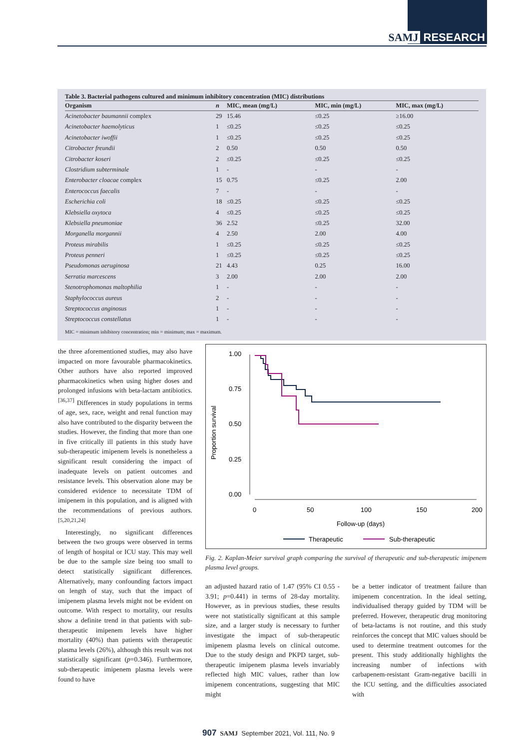SAMJ RESEARCH
Table 3. Bacterial pathogens cultured and minimum inhibitory concentration (MIC) distributions
| Organism | n | MIC, mean (mg/L) | MIC, min (mg/L) | MIC, max (mg/L) |
| --- | --- | --- | --- | --- |
| Acinetobacter baumannii complex | 29 | 15.46 | ≤0.25 | ≥16.00 |
| Acinetobacter haemolyticus | 1 | ≤0.25 | ≤0.25 | ≤0.25 |
| Acinetobacter iwoffii | 1 | ≤0.25 | ≤0.25 | ≤0.25 |
| Citrobacter freundii | 2 | 0.50 | 0.50 | 0.50 |
| Citrobacter koseri | 2 | ≤0.25 | ≤0.25 | ≤0.25 |
| Clostridium subterminale | 1 | - | - | - |
| Enterobacter cloacae complex | 15 | 0.75 | ≤0.25 | 2.00 |
| Enterococcus faecalis | 7 | - | - | - |
| Escherichia coli | 18 | ≤0.25 | ≤0.25 | ≤0.25 |
| Klebsiella oxytoca | 4 | ≤0.25 | ≤0.25 | ≤0.25 |
| Klebsiella pneumoniae | 36 | 2.52 | ≤0.25 | 32.00 |
| Morganella morgannii | 4 | 2.50 | 2.00 | 4.00 |
| Proteus mirabilis | 1 | ≤0.25 | ≤0.25 | ≤0.25 |
| Proteus penneri | 1 | ≤0.25 | ≤0.25 | ≤0.25 |
| Pseudomonas aeruginosa | 21 | 4.43 | 0.25 | 16.00 |
| Serratia marcescens | 3 | 2.00 | 2.00 | 2.00 |
| Stenotrophomonas maltophilia | 1 | - | - | - |
| Staphylococcus aureus | 2 | - | - | - |
| Streptococcus anginosus | 1 | - | - | - |
| Streptococcus constellatus | 1 | - | - | - |
MIC = minimum inhibitory concentration; min = minimum; max = maximum.
the three aforementioned studies, may also have impacted on more favourable pharmacokinetics. Other authors have also reported improved pharmacokinetics when using higher doses and prolonged infusions with beta-lactam antibiotics.<sup>[36,37]</sup> Differences in study populations in terms of age, sex, race, weight and renal function may also have contributed to the disparity between the studies. However, the finding that more than one in five critically ill patients in this study have sub-therapeutic imipenem levels is nonetheless a significant result considering the impact of inadequate levels on patient outcomes and resistance levels. This observation alone may be considered evidence to necessitate TDM of imipenem in this population, and is aligned with the recommendations of previous authors.<sup>[5,20,21,24]</sup>
Interestingly, no significant differences between the two groups were observed in terms of length of hospital or ICU stay. This may well be due to the sample size being too small to detect statistically significant differences. Alternatively, many confounding factors impact on length of stay, such that the impact of imipenem plasma levels might not be evident on outcome. With respect to mortality, our results show a definite trend in that patients with sub-therapeutic imipenem levels have higher mortality (40%) than patients with therapeutic plasma levels (26%), although this result was not statistically significant (p=0.346). Furthermore, sub-therapeutic imipenem plasma levels were found to have
Proportion survival
1.00
0.75
0.50
0.25
0.00
0
50
100
150
200
Follow-up (days)
Therapeutic
Sub-therapeutic
Fig. 2. Kaplan-Meier survival graph comparing the survival of therapeutic and sub-therapeutic imipenem plasma level groups.
an adjusted hazard ratio of 1.47 (95% CI 0.55 - 3.91; p=0.441) in terms of 28-day mortality. However, as in previous studies, these results were not statistically significant at this sample size, and a larger study is necessary to further investigate the impact of sub-therapeutic imipenem plasma levels on clinical outcome. Due to the study design and PKPD target, sub-therapeutic imipenem plasma levels invariably reflected high MIC values, rather than low imipenem concentrations, suggesting that MIC might
be a better indicator of treatment failure than imipenem concentration. In the ideal setting, individualised therapy guided by TDM will be preferred. However, therapeutic drug monitoring of beta-lactams is not routine, and this study reinforces the concept that MIC values should be used to determine treatment outcomes for the present. This study additionally highlights the increasing number of infections with carbapenem-resistant Gram-negative bacilli in the ICU setting, and the difficulties associated with
907 SAMJ September 2021, Vol. 111, No. 9